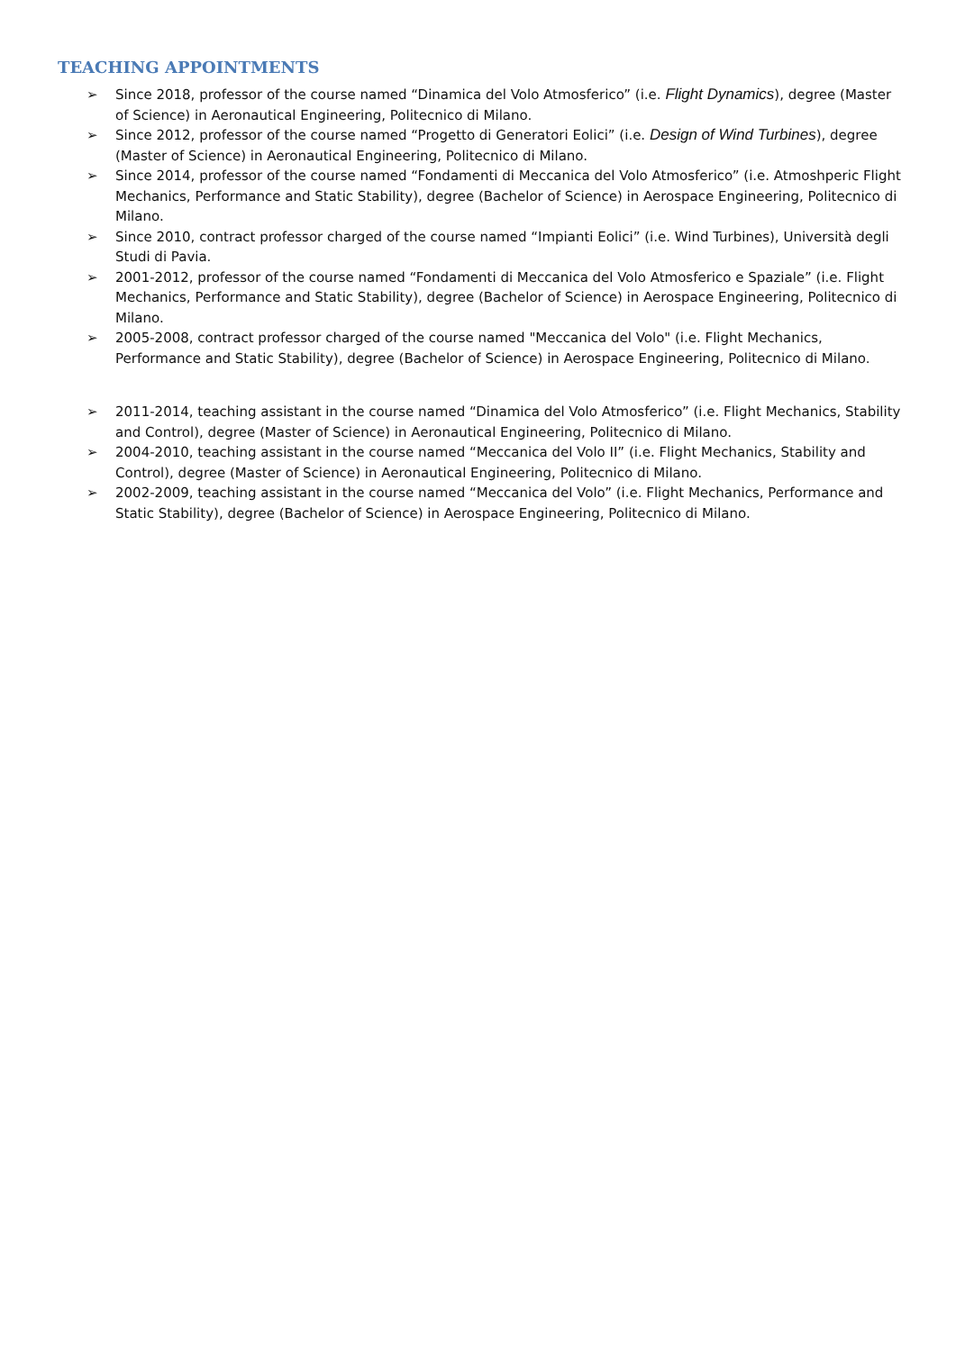TEACHING APPOINTMENTS
➢ Since 2018, professor of the course named “Dinamica del Volo Atmosferico” (i.e. Flight Dynamics), degree (Master of Science) in Aeronautical Engineering, Politecnico di Milano.
➢ Since 2012, professor of the course named “Progetto di Generatori Eolici” (i.e. Design of Wind Turbines), degree (Master of Science) in Aeronautical Engineering, Politecnico di Milano.
➢ Since 2014, professor of the course named “Fondamenti di Meccanica del Volo Atmosferico” (i.e. Atmoshperic Flight Mechanics, Performance and Static Stability), degree (Bachelor of Science) in Aerospace Engineering, Politecnico di Milano.
➢ Since 2010, contract professor charged of the course named “Impianti Eolici” (i.e. Wind Turbines), Università degli Studi di Pavia.
➢ 2001-2012, professor of the course named “Fondamenti di Meccanica del Volo Atmosferico e Spaziale” (i.e. Flight Mechanics, Performance and Static Stability), degree (Bachelor of Science) in Aerospace Engineering, Politecnico di Milano.
➢ 2005-2008, contract professor charged of the course named "Meccanica del Volo" (i.e. Flight Mechanics, Performance and Static Stability), degree (Bachelor of Science) in Aerospace Engineering, Politecnico di Milano.
➢ 2011-2014, teaching assistant in the course named “Dinamica del Volo Atmosferico” (i.e. Flight Mechanics, Stability and Control), degree (Master of Science) in Aeronautical Engineering, Politecnico di Milano.
➢ 2004-2010, teaching assistant in the course named “Meccanica del Volo II” (i.e. Flight Mechanics, Stability and Control), degree (Master of Science) in Aeronautical Engineering, Politecnico di Milano.
➢ 2002-2009, teaching assistant in the course named “Meccanica del Volo” (i.e. Flight Mechanics, Performance and Static Stability), degree (Bachelor of Science) in Aerospace Engineering, Politecnico di Milano.